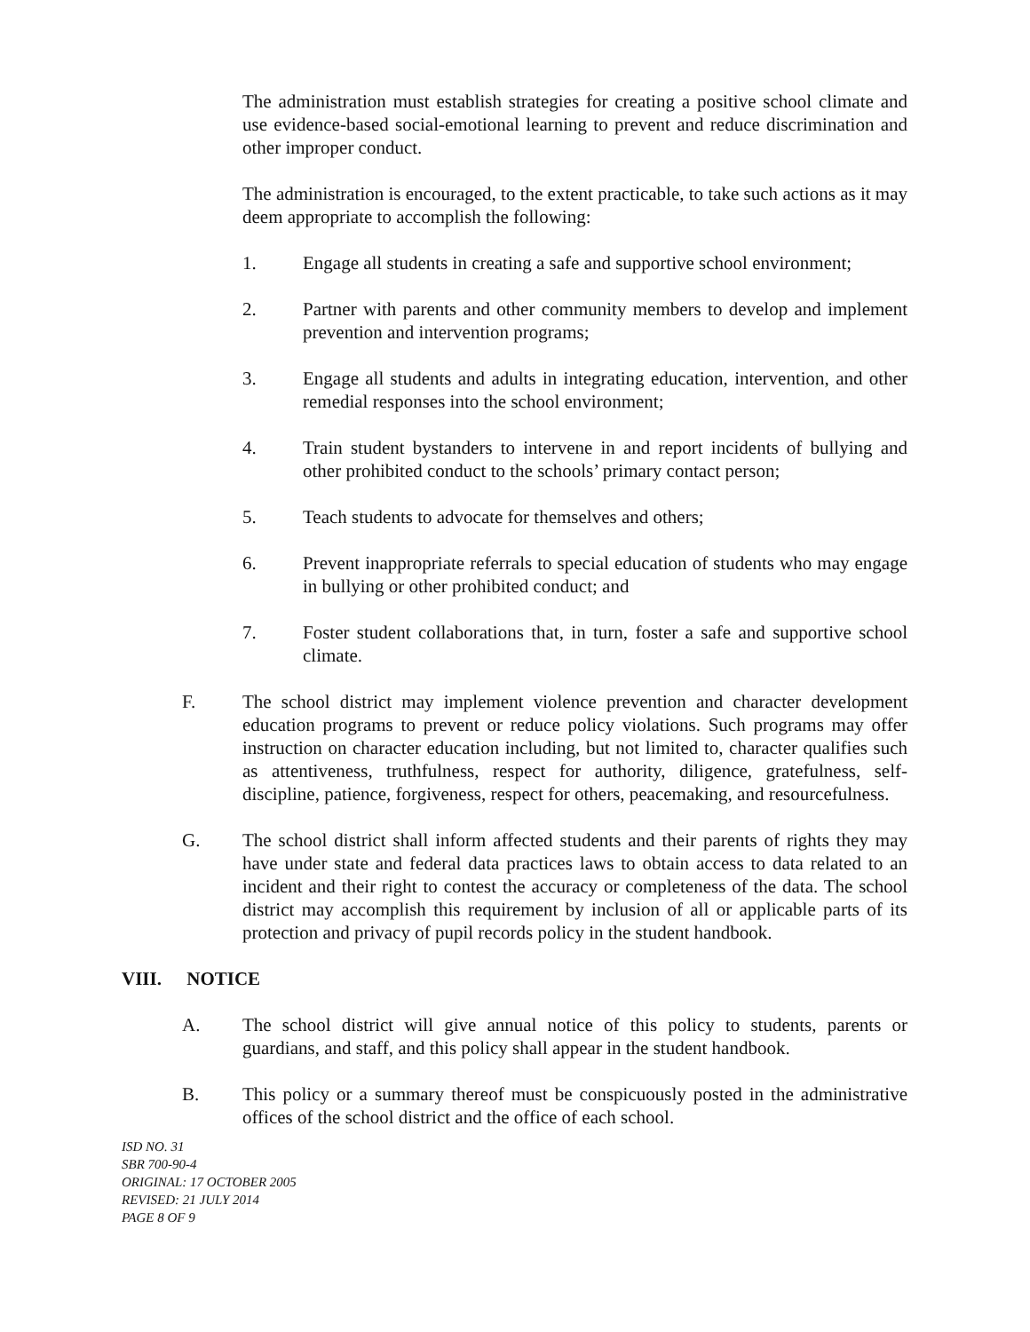The administration must establish strategies for creating a positive school climate and use evidence-based social-emotional learning to prevent and reduce discrimination and other improper conduct.
The administration is encouraged, to the extent practicable, to take such actions as it may deem appropriate to accomplish the following:
1. Engage all students in creating a safe and supportive school environment;
2. Partner with parents and other community members to develop and implement prevention and intervention programs;
3. Engage all students and adults in integrating education, intervention, and other remedial responses into the school environment;
4. Train student bystanders to intervene in and report incidents of bullying and other prohibited conduct to the schools’ primary contact person;
5. Teach students to advocate for themselves and others;
6. Prevent inappropriate referrals to special education of students who may engage in bullying or other prohibited conduct; and
7. Foster student collaborations that, in turn, foster a safe and supportive school climate.
F. The school district may implement violence prevention and character development education programs to prevent or reduce policy violations. Such programs may offer instruction on character education including, but not limited to, character qualifies such as attentiveness, truthfulness, respect for authority, diligence, gratefulness, self-discipline, patience, forgiveness, respect for others, peacemaking, and resourcefulness.
G. The school district shall inform affected students and their parents of rights they may have under state and federal data practices laws to obtain access to data related to an incident and their right to contest the accuracy or completeness of the data. The school district may accomplish this requirement by inclusion of all or applicable parts of its protection and privacy of pupil records policy in the student handbook.
VIII. NOTICE
A. The school district will give annual notice of this policy to students, parents or guardians, and staff, and this policy shall appear in the student handbook.
B. This policy or a summary thereof must be conspicuously posted in the administrative offices of the school district and the office of each school.
ISD NO. 31
SBR 700-90-4
ORIGINAL: 17 OCTOBER 2005
REVISED: 21 JULY 2014
PAGE 8 OF 9